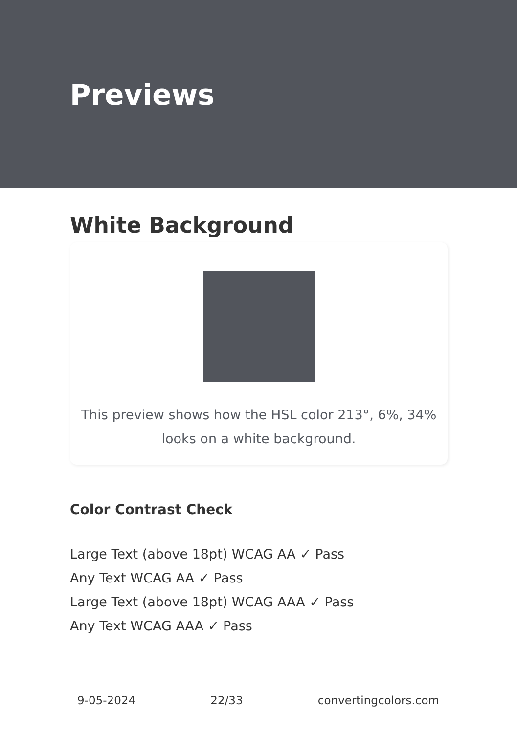Previews
White Background
This preview shows how the HSL color 213°, 6%, 34%
looks on a white background.
Color Contrast Check
Large Text (above 18pt) WCAG AA ✓ Pass
Any Text WCAG AA ✓ Pass
Large Text (above 18pt) WCAG AAA ✓ Pass
Any Text WCAG AAA ✓ Pass
9-05-2024 22/33 convertingcolors.com